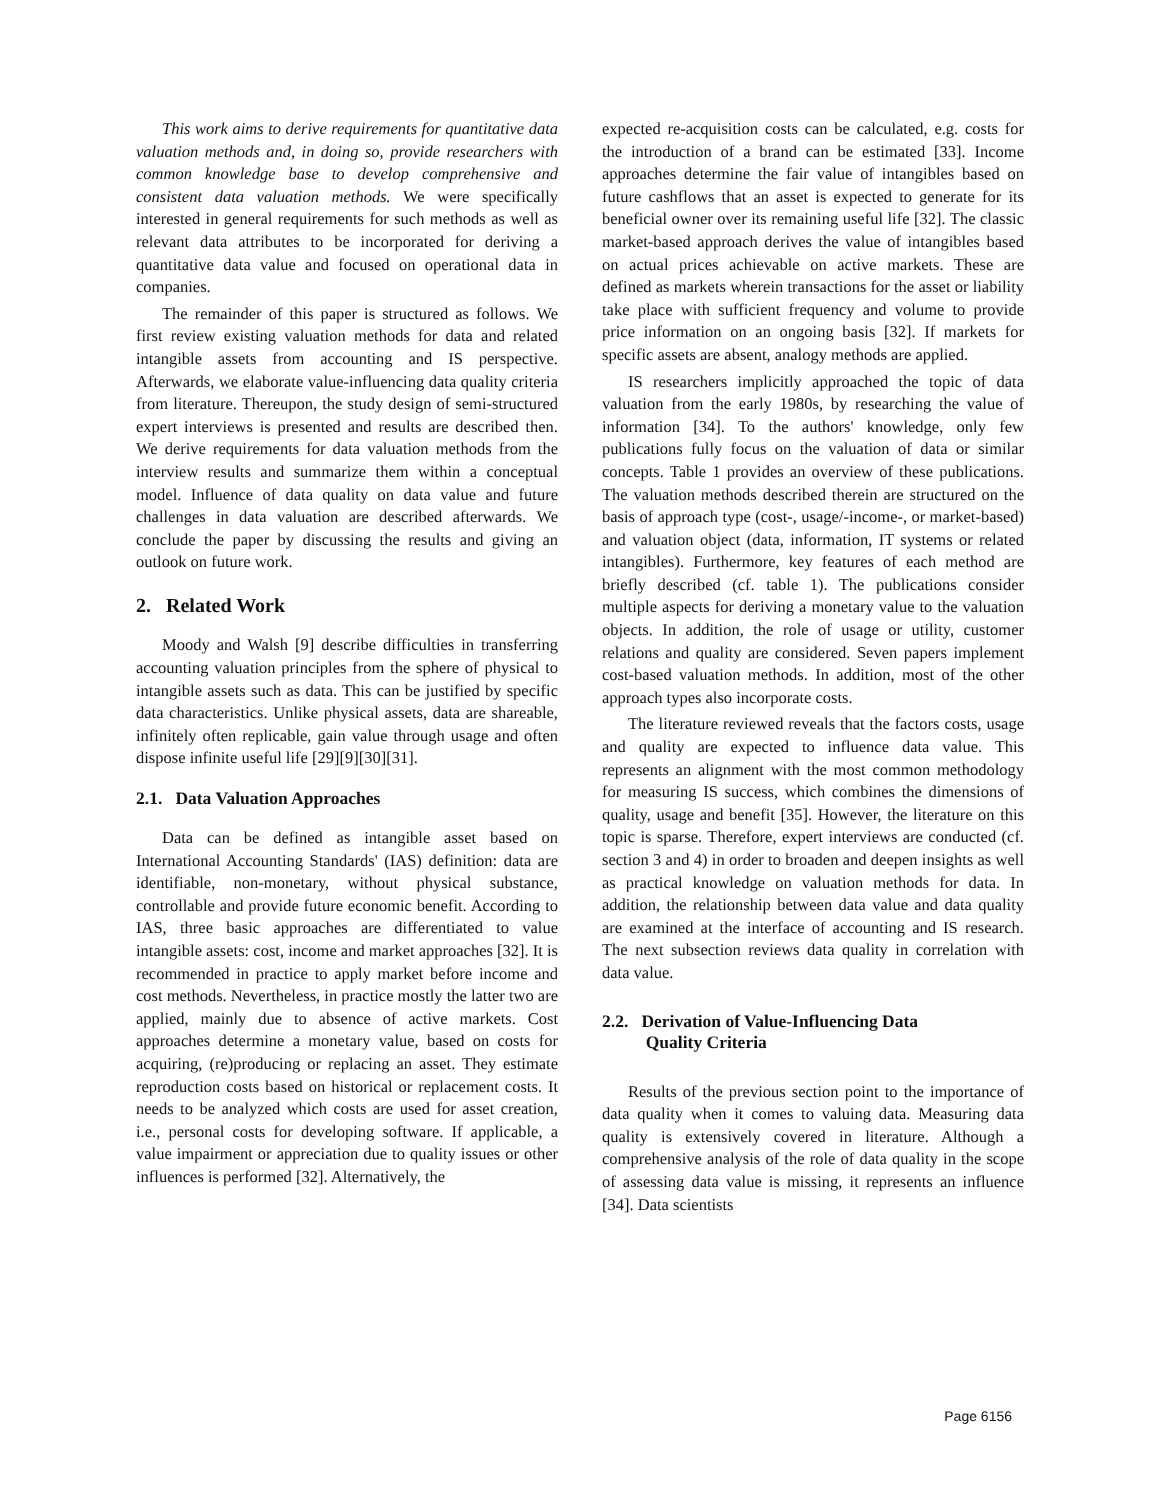This work aims to derive requirements for quantitative data valuation methods and, in doing so, provide researchers with common knowledge base to develop comprehensive and consistent data valuation methods. We were specifically interested in general requirements for such methods as well as relevant data attributes to be incorporated for deriving a quantitative data value and focused on operational data in companies.
The remainder of this paper is structured as follows. We first review existing valuation methods for data and related intangible assets from accounting and IS perspective. Afterwards, we elaborate value-influencing data quality criteria from literature. Thereupon, the study design of semi-structured expert interviews is presented and results are described then. We derive requirements for data valuation methods from the interview results and summarize them within a conceptual model. Influence of data quality on data value and future challenges in data valuation are described afterwards. We conclude the paper by discussing the results and giving an outlook on future work.
2. Related Work
Moody and Walsh [9] describe difficulties in transferring accounting valuation principles from the sphere of physical to intangible assets such as data. This can be justified by specific data characteristics. Unlike physical assets, data are shareable, infinitely often replicable, gain value through usage and often dispose infinite useful life [29][9][30][31].
2.1. Data Valuation Approaches
Data can be defined as intangible asset based on International Accounting Standards' (IAS) definition: data are identifiable, non-monetary, without physical substance, controllable and provide future economic benefit. According to IAS, three basic approaches are differentiated to value intangible assets: cost, income and market approaches [32]. It is recommended in practice to apply market before income and cost methods. Nevertheless, in practice mostly the latter two are applied, mainly due to absence of active markets. Cost approaches determine a monetary value, based on costs for acquiring, (re)producing or replacing an asset. They estimate reproduction costs based on historical or replacement costs. It needs to be analyzed which costs are used for asset creation, i.e., personal costs for developing software. If applicable, a value impairment or appreciation due to quality issues or other influences is performed [32]. Alternatively, the
expected re-acquisition costs can be calculated, e.g. costs for the introduction of a brand can be estimated [33]. Income approaches determine the fair value of intangibles based on future cashflows that an asset is expected to generate for its beneficial owner over its remaining useful life [32]. The classic market-based approach derives the value of intangibles based on actual prices achievable on active markets. These are defined as markets wherein transactions for the asset or liability take place with sufficient frequency and volume to provide price information on an ongoing basis [32]. If markets for specific assets are absent, analogy methods are applied.
IS researchers implicitly approached the topic of data valuation from the early 1980s, by researching the value of information [34]. To the authors' knowledge, only few publications fully focus on the valuation of data or similar concepts. Table 1 provides an overview of these publications. The valuation methods described therein are structured on the basis of approach type (cost-, usage/-income-, or market-based) and valuation object (data, information, IT systems or related intangibles). Furthermore, key features of each method are briefly described (cf. table 1). The publications consider multiple aspects for deriving a monetary value to the valuation objects. In addition, the role of usage or utility, customer relations and quality are considered. Seven papers implement cost-based valuation methods. In addition, most of the other approach types also incorporate costs.
The literature reviewed reveals that the factors costs, usage and quality are expected to influence data value. This represents an alignment with the most common methodology for measuring IS success, which combines the dimensions of quality, usage and benefit [35]. However, the literature on this topic is sparse. Therefore, expert interviews are conducted (cf. section 3 and 4) in order to broaden and deepen insights as well as practical knowledge on valuation methods for data. In addition, the relationship between data value and data quality are examined at the interface of accounting and IS research. The next subsection reviews data quality in correlation with data value.
2.2. Derivation of Value-Influencing Data
Quality Criteria
Results of the previous section point to the importance of data quality when it comes to valuing data. Measuring data quality is extensively covered in literature. Although a comprehensive analysis of the role of data quality in the scope of assessing data value is missing, it represents an influence [34]. Data scientists
Page 6156